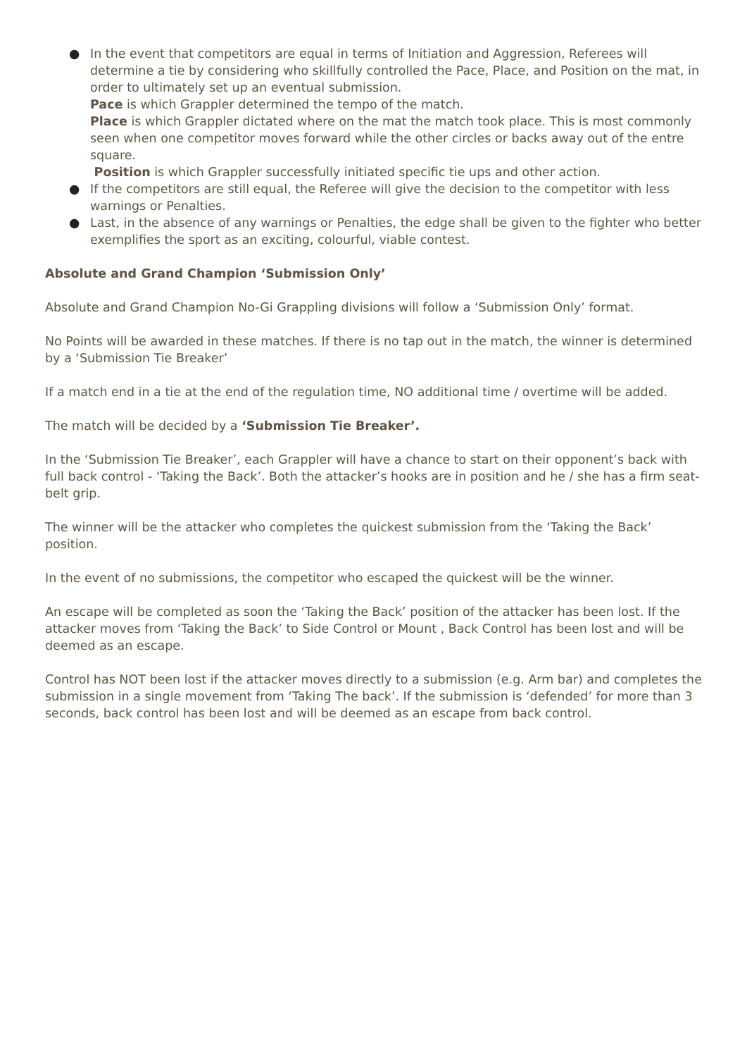● In the event that competitors are equal in terms of Initiation and Aggression, Referees will determine a tie by considering who skillfully controlled the Pace, Place, and Position on the mat, in order to ultimately set up an eventual submission.
Pace is which Grappler determined the tempo of the match.
Place is which Grappler dictated where on the mat the match took place. This is most commonly seen when one competitor moves forward while the other circles or backs away out of the entre square.
Position is which Grappler successfully initiated specific tie ups and other action.
● If the competitors are still equal, the Referee will give the decision to the competitor with less warnings or Penalties.
● Last, in the absence of any warnings or Penalties, the edge shall be given to the fighter who better exemplifies the sport as an exciting, colourful, viable contest.
Absolute and Grand Champion ‘Submission Only’
Absolute and Grand Champion No-Gi Grappling divisions will follow a ‘Submission Only’ format.
No Points will be awarded in these matches. If there is no tap out in the match, the winner is determined by a ‘Submission Tie Breaker’
If a match end in a tie at the end of the regulation time, NO additional time / overtime will be added.
The match will be decided by a ‘Submission Tie Breaker’.
In the ‘Submission Tie Breaker’, each Grappler will have a chance to start on their opponent’s back with full back control - ‘Taking the Back’. Both the attacker’s hooks are in position and he / she has a firm seat-belt grip.
The winner will be the attacker who completes the quickest submission from the ‘Taking the Back’ position.
In the event of no submissions, the competitor who escaped the quickest will be the winner.
An escape will be completed as soon the ‘Taking the Back’ position of the attacker has been lost. If the attacker moves from ‘Taking the Back’ to Side Control or Mount , Back Control has been lost and will be deemed as an escape.
Control has NOT been lost if the attacker moves directly to a submission (e.g. Arm bar) and completes the submission in a single movement from ‘Taking The back’. If the submission is ‘defended’ for more than 3 seconds, back control has been lost and will be deemed as an escape from back control.